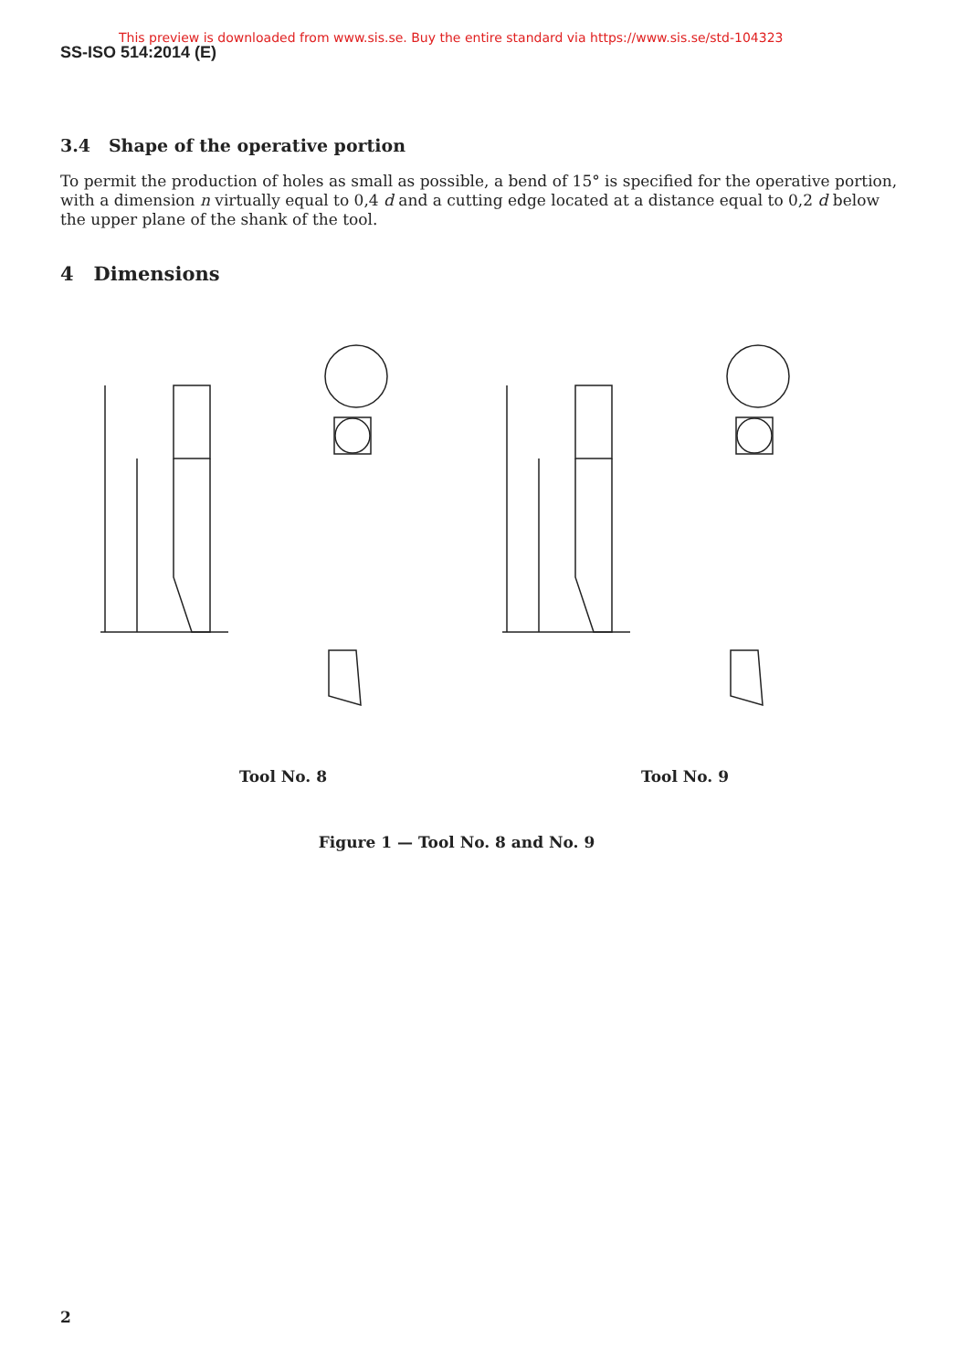This preview is downloaded from www.sis.se. Buy the entire standard via https://www.sis.se/std-104323
SS-ISO 514:2014 (E)
3.4 Shape of the operative portion
To permit the production of holes as small as possible, a bend of 15° is specified for the operative portion, with a dimension n virtually equal to 0,4 d and a cutting edge located at a distance equal to 0,2 d below the upper plane of the shank of the tool.
4 Dimensions
Tool No. 8 Tool No. 9
Figure 1 — Tool No. 8 and No. 9
2